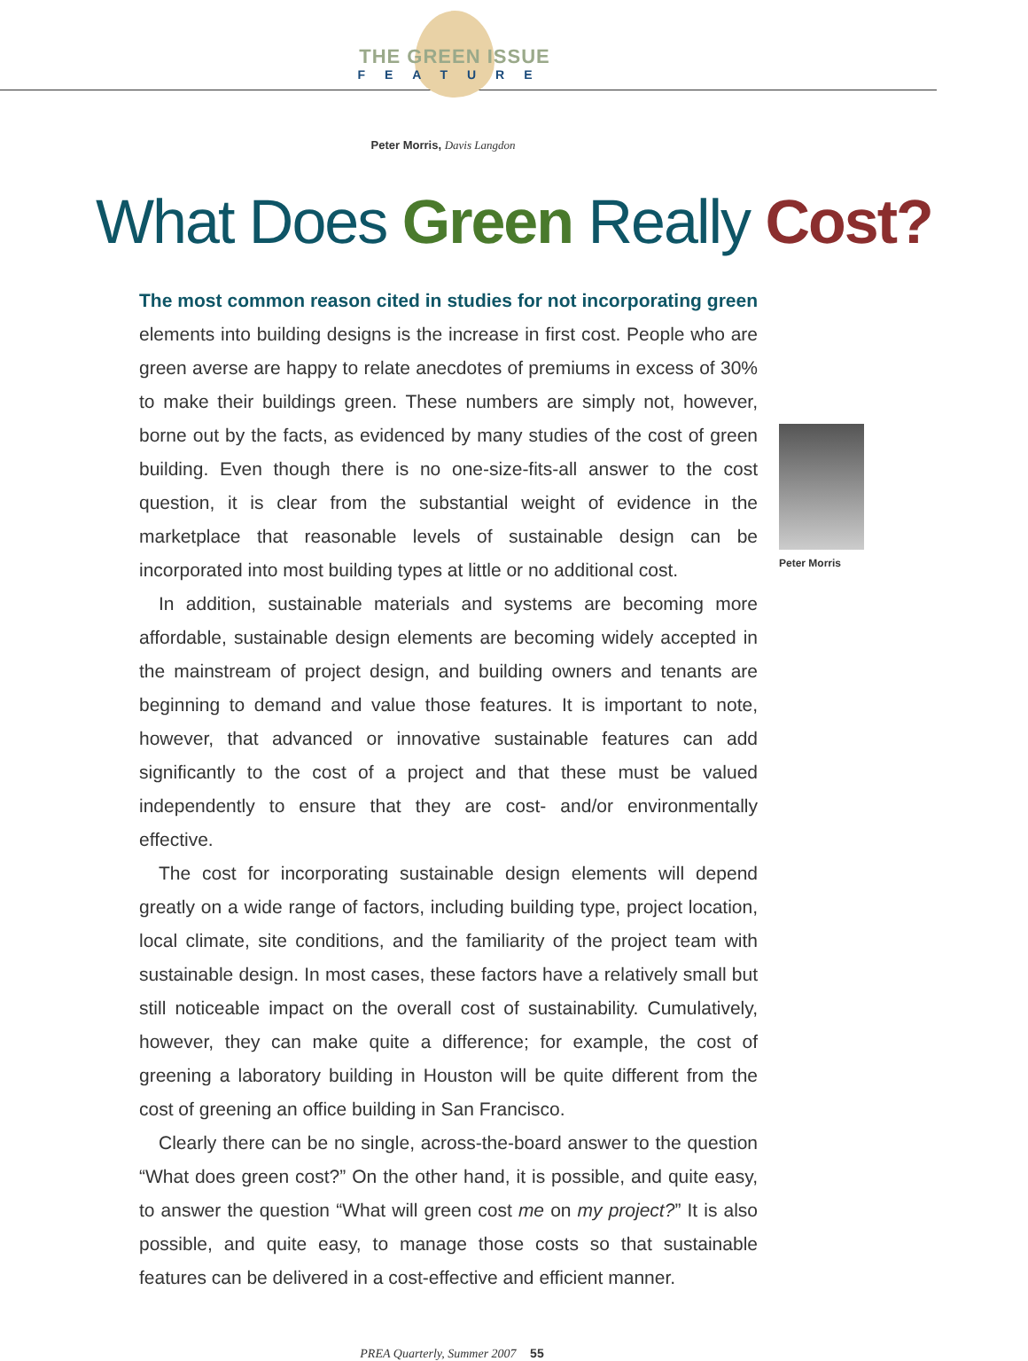THE GREEN ISSUE
FEATURE
Peter Morris, Davis Langdon
What Does Green Really Cost?
The most common reason cited in studies for not incorporating green elements into building designs is the increase in first cost. People who are green averse are happy to relate anecdotes of premiums in excess of 30% to make their buildings green. These numbers are simply not, however, borne out by the facts, as evidenced by many studies of the cost of green building. Even though there is no one-size-fits-all answer to the cost question, it is clear from the substantial weight of evidence in the marketplace that reasonable levels of sustainable design can be incorporated into most building types at little or no additional cost.
In addition, sustainable materials and systems are becoming more affordable, sustainable design elements are becoming widely accepted in the mainstream of project design, and building owners and tenants are beginning to demand and value those features. It is important to note, however, that advanced or innovative sustainable features can add significantly to the cost of a project and that these must be valued independently to ensure that they are cost- and/or environmentally effective.
The cost for incorporating sustainable design elements will depend greatly on a wide range of factors, including building type, project location, local climate, site conditions, and the familiarity of the project team with sustainable design. In most cases, these factors have a relatively small but still noticeable impact on the overall cost of sustainability. Cumulatively, however, they can make quite a difference; for example, the cost of greening a laboratory building in Houston will be quite different from the cost of greening an office building in San Francisco.
Clearly there can be no single, across-the-board answer to the question “What does green cost?” On the other hand, it is possible, and quite easy, to answer the question “What will green cost me on my project?” It is also possible, and quite easy, to manage those costs so that sustainable features can be delivered in a cost-effective and efficient manner.
Peter Morris
PREA Quarterly, Summer 2007 55